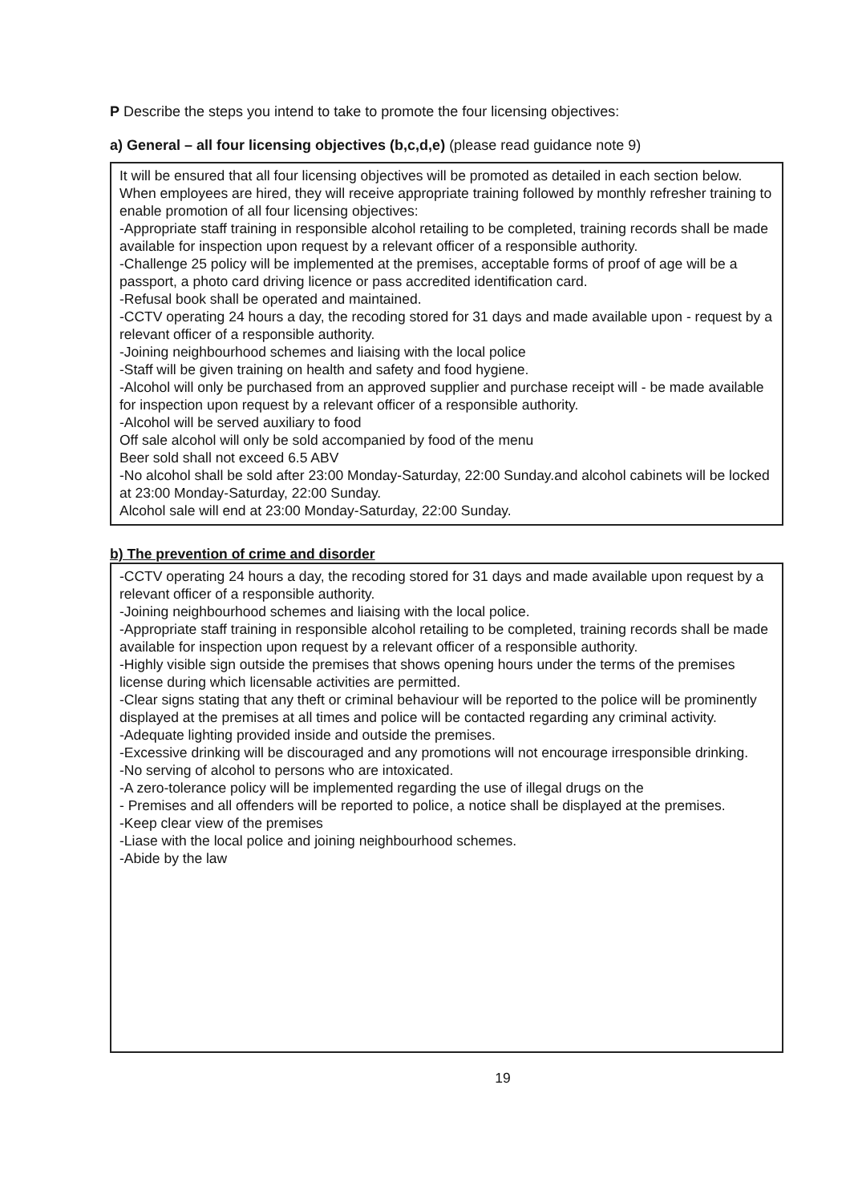P Describe the steps you intend to take to promote the four licensing objectives:
a) General – all four licensing objectives (b,c,d,e) (please read guidance note 9)
It will be ensured that all four licensing objectives will be promoted as detailed in each section below. When employees are hired, they will receive appropriate training followed by monthly refresher training to enable promotion of all four licensing objectives:
-Appropriate staff training in responsible alcohol retailing to be completed, training records shall be made available for inspection upon request by a relevant officer of a responsible authority.
-Challenge 25 policy will be implemented at the premises, acceptable forms of proof of age will be a passport, a photo card driving licence or pass accredited identification card.
-Refusal book shall be operated and maintained.
-CCTV operating 24 hours a day, the recoding stored for 31 days and made available upon - request by a relevant officer of a responsible authority.
-Joining neighbourhood schemes and liaising with the local police
-Staff will be given training on health and safety and food hygiene.
-Alcohol will only be purchased from an approved supplier and purchase receipt will - be made available for inspection upon request by a relevant officer of a responsible authority.
-Alcohol will be served auxiliary to food
Off sale alcohol will only be sold accompanied by food of the menu
Beer sold shall not exceed 6.5 ABV
-No alcohol shall be sold after 23:00 Monday-Saturday, 22:00 Sunday.and alcohol cabinets will be locked at 23:00 Monday-Saturday, 22:00 Sunday.
Alcohol sale will end at 23:00 Monday-Saturday, 22:00 Sunday.
b) The prevention of crime and disorder
-CCTV operating 24 hours a day, the recoding stored for 31 days and made available upon request by a relevant officer of a responsible authority.
-Joining neighbourhood schemes and liaising with the local police.
-Appropriate staff training in responsible alcohol retailing to be completed, training records shall be made available for inspection upon request by a relevant officer of a responsible authority.
-Highly visible sign outside the premises that shows opening hours under the terms of the premises license during which licensable activities are permitted.
-Clear signs stating that any theft or criminal behaviour will be reported to the police will be prominently displayed at the premises at all times and police will be contacted regarding any criminal activity.
-Adequate lighting provided inside and outside the premises.
-Excessive drinking will be discouraged and any promotions will not encourage irresponsible drinking.
-No serving of alcohol to persons who are intoxicated.
-A zero-tolerance policy will be implemented regarding the use of illegal drugs on the
- Premises and all offenders will be reported to police, a notice shall be displayed at the premises.
-Keep clear view of the premises
-Liase with the local police and joining neighbourhood schemes.
-Abide by the law
19